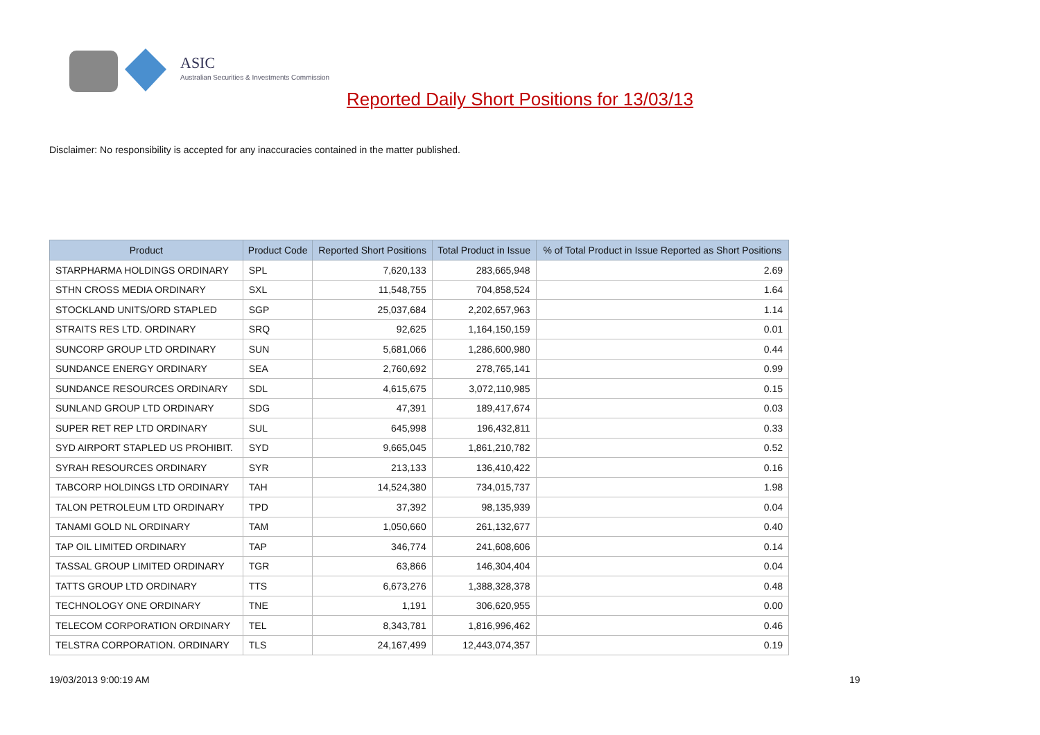ASIC
Australian Securities & Investments Commission
Reported Daily Short Positions for 13/03/13
Disclaimer: No responsibility is accepted for any inaccuracies contained in the matter published.
| Product | Product Code | Reported Short Positions | Total Product in Issue | % of Total Product in Issue Reported as Short Positions |
| --- | --- | --- | --- | --- |
| STARPHARMA HOLDINGS ORDINARY | SPL | 7,620,133 | 283,665,948 | 2.69 |
| STHN CROSS MEDIA ORDINARY | SXL | 11,548,755 | 704,858,524 | 1.64 |
| STOCKLAND UNITS/ORD STAPLED | SGP | 25,037,684 | 2,202,657,963 | 1.14 |
| STRAITS RES LTD. ORDINARY | SRQ | 92,625 | 1,164,150,159 | 0.01 |
| SUNCORP GROUP LTD ORDINARY | SUN | 5,681,066 | 1,286,600,980 | 0.44 |
| SUNDANCE ENERGY ORDINARY | SEA | 2,760,692 | 278,765,141 | 0.99 |
| SUNDANCE RESOURCES ORDINARY | SDL | 4,615,675 | 3,072,110,985 | 0.15 |
| SUNLAND GROUP LTD ORDINARY | SDG | 47,391 | 189,417,674 | 0.03 |
| SUPER RET REP LTD ORDINARY | SUL | 645,998 | 196,432,811 | 0.33 |
| SYD AIRPORT STAPLED US PROHIBIT. | SYD | 9,665,045 | 1,861,210,782 | 0.52 |
| SYRAH RESOURCES ORDINARY | SYR | 213,133 | 136,410,422 | 0.16 |
| TABCORP HOLDINGS LTD ORDINARY | TAH | 14,524,380 | 734,015,737 | 1.98 |
| TALON PETROLEUM LTD ORDINARY | TPD | 37,392 | 98,135,939 | 0.04 |
| TANAMI GOLD NL ORDINARY | TAM | 1,050,660 | 261,132,677 | 0.40 |
| TAP OIL LIMITED ORDINARY | TAP | 346,774 | 241,608,606 | 0.14 |
| TASSAL GROUP LIMITED ORDINARY | TGR | 63,866 | 146,304,404 | 0.04 |
| TATTS GROUP LTD ORDINARY | TTS | 6,673,276 | 1,388,328,378 | 0.48 |
| TECHNOLOGY ONE ORDINARY | TNE | 1,191 | 306,620,955 | 0.00 |
| TELECOM CORPORATION ORDINARY | TEL | 8,343,781 | 1,816,996,462 | 0.46 |
| TELSTRA CORPORATION. ORDINARY | TLS | 24,167,499 | 12,443,074,357 | 0.19 |
19/03/2013 9:00:19 AM 19